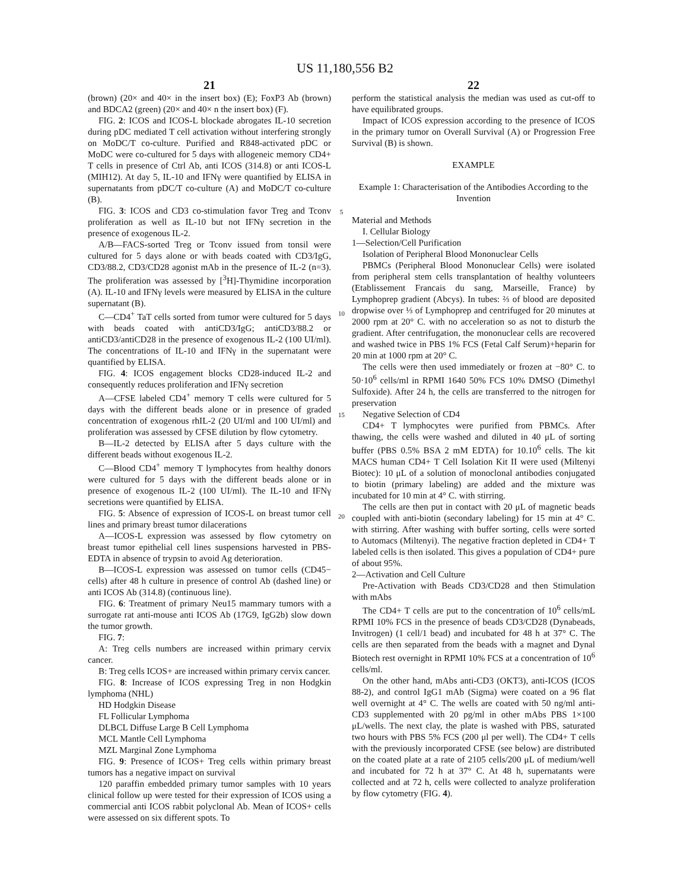US 11,180,556 B2
21
(brown) (20× and 40× in the insert box) (E); FoxP3 Ab (brown) and BDCA2 (green) (20× and 40× n the insert box) (F).
FIG. 2: ICOS and ICOS-L blockade abrogates IL-10 secretion during pDC mediated T cell activation without interfering strongly on MoDC/T co-culture. Purified and R848-activated pDC or MoDC were co-cultured for 5 days with allogeneic memory CD4+ T cells in presence of Ctrl Ab, anti ICOS (314.8) or anti ICOS-L (MIH12). At day 5, IL-10 and IFNγ were quantified by ELISA in supernatants from pDC/T co-culture (A) and MoDC/T co-culture (B).
FIG. 3: ICOS and CD3 co-stimulation favor Treg and Tconv proliferation as well as IL-10 but not IFNγ secretion in the presence of exogenous IL-2.
A/B—FACS-sorted Treg or Tconv issued from tonsil were cultured for 5 days alone or with beads coated with CD3/IgG, CD3/88.2, CD3/CD28 agonist mAb in the presence of IL-2 (n=3). The proliferation was assessed by [<sup>3</sup>H]-Thymidine incorporation (A). IL-10 and IFNγ levels were measured by ELISA in the culture supernatant (B).
C—CD4<sup>+</sup> TaT cells sorted from tumor were cultured for 5 days with beads coated with antiCD3/IgG; antiCD3/88.2 or antiCD3/antiCD28 in the presence of exogenous IL-2 (100 UI/ml). The concentrations of IL-10 and IFNγ in the supernatant were quantified by ELISA.
FIG. 4: ICOS engagement blocks CD28-induced IL-2 and consequently reduces proliferation and IFNγ secretion
A—CFSE labeled CD4<sup>+</sup> memory T cells were cultured for 5 days with the different beads alone or in presence of graded concentration of exogenous rhIL-2 (20 UI/ml and 100 UI/ml) and proliferation was assessed by CFSE dilution by flow cytometry.
B—IL-2 detected by ELISA after 5 days culture with the different beads without exogenous IL-2.
C—Blood CD4<sup>+</sup> memory T lymphocytes from healthy donors were cultured for 5 days with the different beads alone or in presence of exogenous IL-2 (100 UI/ml). The IL-10 and IFNγ secretions were quantified by ELISA.
FIG. 5: Absence of expression of ICOS-L on breast tumor cell lines and primary breast tumor dilacerations
A—ICOS-L expression was assessed by flow cytometry on breast tumor epithelial cell lines suspensions harvested in PBS-EDTA in absence of trypsin to avoid Ag deterioration.
B—ICOS-L expression was assessed on tumor cells (CD45− cells) after 48 h culture in presence of control Ab (dashed line) or anti ICOS Ab (314.8) (continuous line).
FIG. 6: Treatment of primary Neu15 mammary tumors with a surrogate rat anti-mouse anti ICOS Ab (17G9, IgG2b) slow down the tumor growth.
FIG. 7:
A: Treg cells numbers are increased within primary cervix cancer.
B: Treg cells ICOS+ are increased within primary cervix cancer.
FIG. 8: Increase of ICOS expressing Treg in non Hodgkin lymphoma (NHL)
HD Hodgkin Disease
FL Follicular Lymphoma
DLBCL Diffuse Large B Cell Lymphoma
MCL Mantle Cell Lymphoma
MZL Marginal Zone Lymphoma
FIG. 9: Presence of ICOS+ Treg cells within primary breast tumors has a negative impact on survival
120 paraffin embedded primary tumor samples with 10 years clinical follow up were tested for their expression of ICOS using a commercial anti ICOS rabbit polyclonal Ab. Mean of ICOS+ cells were assessed on six different spots. To
5
10
15
20
22
perform the statistical analysis the median was used as cut-off to have equilibrated groups.
Impact of ICOS expression according to the presence of ICOS in the primary tumor on Overall Survival (A) or Progression Free Survival (B) is shown.
EXAMPLE
Example 1: Characterisation of the Antibodies According to the Invention
Material and Methods
I. Cellular Biology
1—Selection/Cell Purification
Isolation of Peripheral Blood Mononuclear Cells
PBMCs (Peripheral Blood Mononuclear Cells) were isolated from peripheral stem cells transplantation of healthy volunteers (Etablissement Francais du sang, Marseille, France) by Lymphoprep gradient (Abcys). In tubes: ⅔ of blood are deposited dropwise over ⅓ of Lymphoprep and centrifuged for 20 minutes at 2000 rpm at 20° C. with no acceleration so as not to disturb the gradient. After centrifugation, the mononuclear cells are recovered and washed twice in PBS 1% FCS (Fetal Calf Serum)+heparin for 20 min at 1000 rpm at 20° C.
The cells were then used immediately or frozen at −80° C. to 50·10<sup>6</sup> cells/ml in RPMI 1640 50% FCS 10% DMSO (Dimethyl Sulfoxide). After 24 h, the cells are transferred to the nitrogen for preservation
Negative Selection of CD4
CD4+ T lymphocytes were purified from PBMCs. After thawing, the cells were washed and diluted in 40 μL of sorting buffer (PBS 0.5% BSA 2 mM EDTA) for 10.10<sup>6</sup> cells. The kit MACS human CD4+ T Cell Isolation Kit II were used (Miltenyi Biotec): 10 μL of a solution of monoclonal antibodies conjugated to biotin (primary labeling) are added and the mixture was incubated for 10 min at 4° C. with stirring.
The cells are then put in contact with 20 μL of magnetic beads coupled with anti-biotin (secondary labeling) for 15 min at 4° C. with stirring. After washing with buffer sorting, cells were sorted to Automacs (Miltenyi). The negative fraction depleted in CD4+ T labeled cells is then isolated. This gives a population of CD4+ pure of about 95%.
2—Activation and Cell Culture
Pre-Activation with Beads CD3/CD28 and then Stimulation with mAbs
The CD4+ T cells are put to the concentration of 10<sup>6</sup> cells/mL RPMI 10% FCS in the presence of beads CD3/CD28 (Dynabeads, Invitrogen) (1 cell/1 bead) and incubated for 48 h at 37° C. The cells are then separated from the beads with a magnet and Dynal Biotech rest overnight in RPMI 10% FCS at a concentration of 10<sup>6</sup> cells/ml.
On the other hand, mAbs anti-CD3 (OKT3), anti-ICOS (ICOS 88-2), and control IgG1 mAb (Sigma) were coated on a 96 flat well overnight at 4° C. The wells are coated with 50 ng/ml anti-CD3 supplemented with 20 pg/ml in other mAbs PBS 1×100 μL/wells. The next clay, the plate is washed with PBS, saturated two hours with PBS 5% FCS (200 μl per well). The CD4+ T cells with the previously incorporated CFSE (see below) are distributed on the coated plate at a rate of 2105 cells/200 μL of medium/well and incubated for 72 h at 37° C. At 48 h, supernatants were collected and at 72 h, cells were collected to analyze proliferation by flow cytometry (FIG. 4).